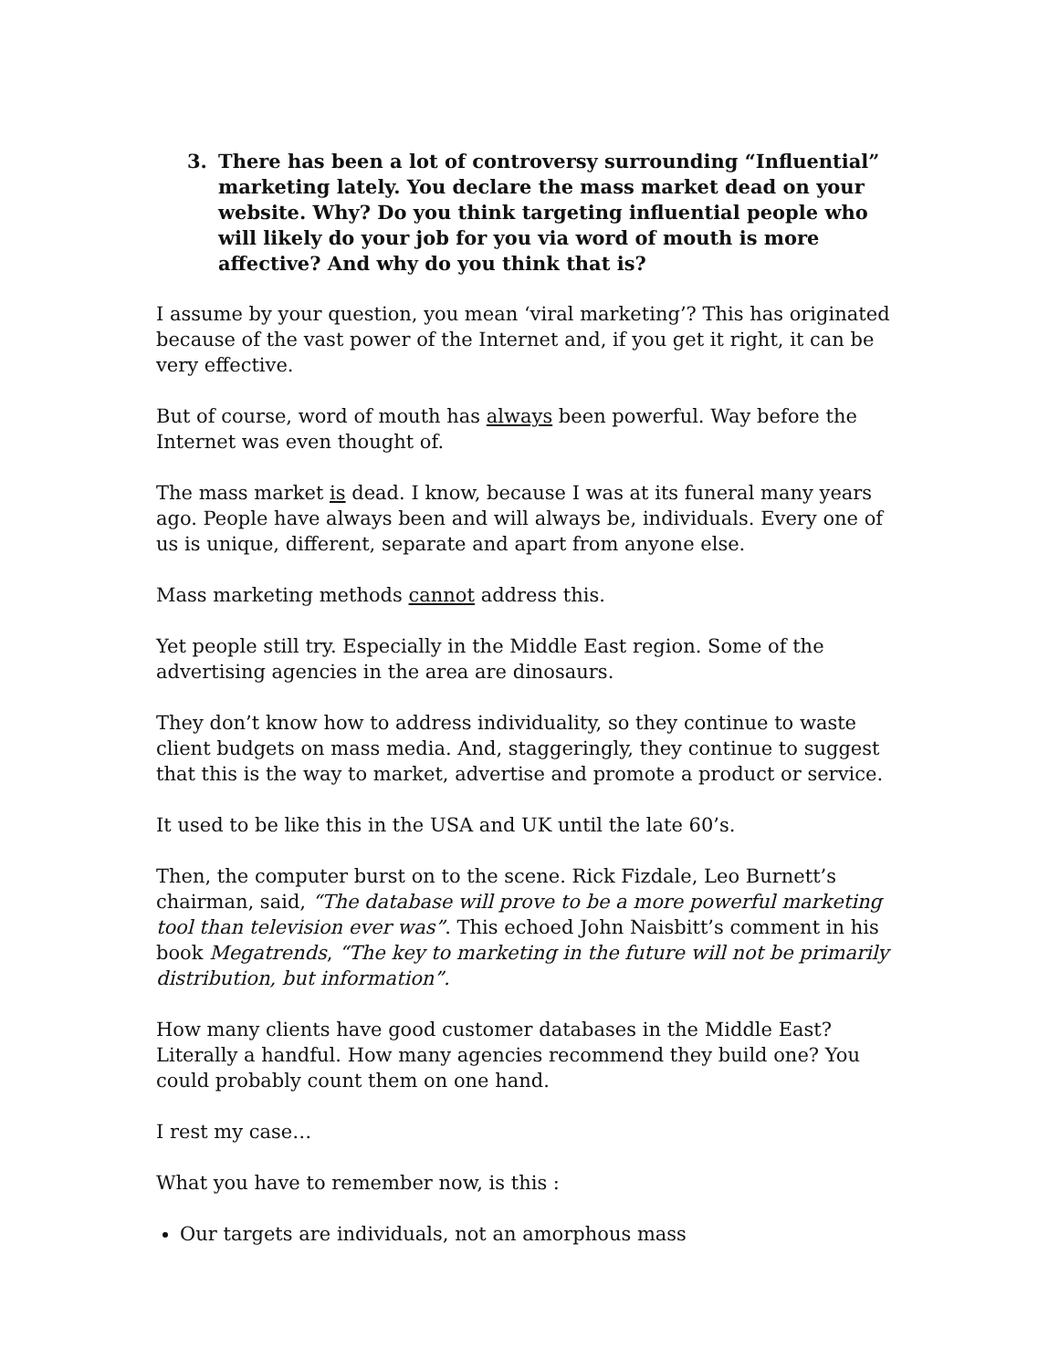3. There has been a lot of controversy surrounding “Influential” marketing lately. You declare the mass market dead on your website. Why? Do you think targeting influential people who will likely do your job for you via word of mouth is more affective? And why do you think that is?
I assume by your question, you mean ‘viral marketing’? This has originated because of the vast power of the Internet and, if you get it right, it can be very effective.
But of course, word of mouth has always been powerful. Way before the Internet was even thought of.
The mass market is dead. I know, because I was at its funeral many years ago. People have always been and will always be, individuals. Every one of us is unique, different, separate and apart from anyone else.
Mass marketing methods cannot address this.
Yet people still try. Especially in the Middle East region. Some of the advertising agencies in the area are dinosaurs.
They don’t know how to address individuality, so they continue to waste client budgets on mass media. And, staggeringly, they continue to suggest that this is the way to market, advertise and promote a product or service.
It used to be like this in the USA and UK until the late 60’s.
Then, the computer burst on to the scene. Rick Fizdale, Leo Burnett’s chairman, said, “The database will prove to be a more powerful marketing tool than television ever was”. This echoed John Naisbitt’s comment in his book Megatrends, “The key to marketing in the future will not be primarily distribution, but information”.
How many clients have good customer databases in the Middle East? Literally a handful. How many agencies recommend they build one? You could probably count them on one hand.
I rest my case…
What you have to remember now, is this :
Our targets are individuals, not an amorphous mass